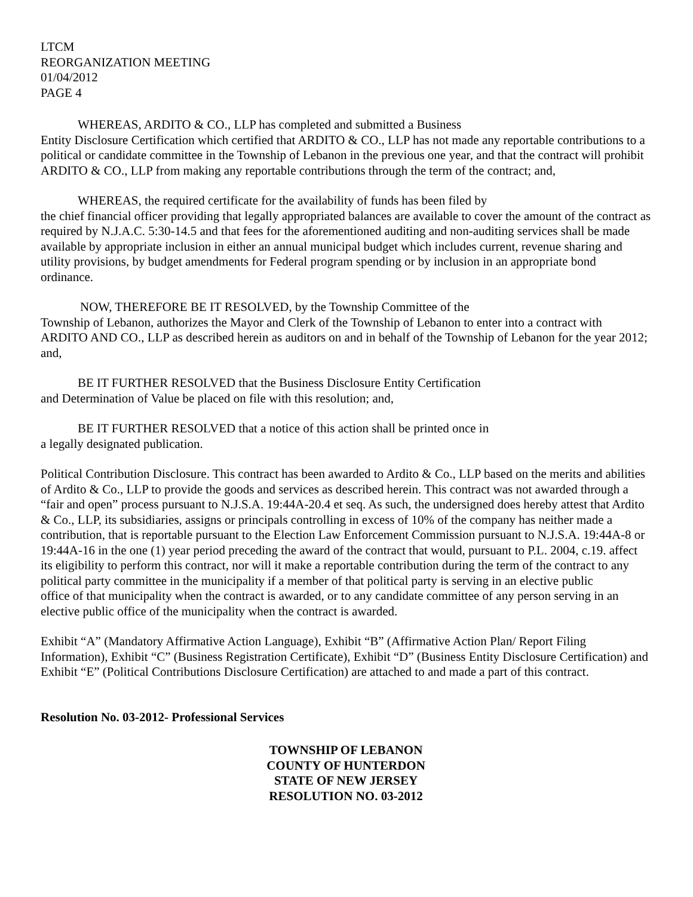LTCM
REORGANIZATION MEETING
01/04/2012
PAGE 4
WHEREAS, ARDITO & CO., LLP has completed and submitted a Business
Entity Disclosure Certification which certified that ARDITO & CO., LLP has not made any reportable contributions to a political or candidate committee in the Township of Lebanon in the previous one year, and that the contract will prohibit ARDITO & CO., LLP from making any reportable contributions through the term of the contract; and,
WHEREAS, the required certificate for the availability of funds has been filed by
the chief financial officer providing that legally appropriated balances are available to cover the amount of the contract as required by N.J.A.C. 5:30-14.5 and that fees for the aforementioned auditing and non-auditing services shall be made available by appropriate inclusion in either an annual municipal budget which includes current, revenue sharing and utility provisions, by budget amendments for Federal program spending or by inclusion in an appropriate bond ordinance.
NOW, THEREFORE BE IT RESOLVED, by the Township Committee of the
Township of Lebanon, authorizes the Mayor and Clerk of the Township of Lebanon to enter into a contract with ARDITO AND CO., LLP as described herein as auditors on and in behalf of the Township of Lebanon for the year 2012; and,
BE IT FURTHER RESOLVED that the Business Disclosure Entity Certification
and Determination of Value be placed on file with this resolution; and,
BE IT FURTHER RESOLVED that a notice of this action shall be printed once in
a legally designated publication.
Political Contribution Disclosure. This contract has been awarded to Ardito & Co., LLP based on the merits and abilities of Ardito & Co., LLP to provide the goods and services as described herein. This contract was not awarded through a “fair and open” process pursuant to N.J.S.A. 19:44A-20.4 et seq. As such, the undersigned does hereby attest that Ardito & Co., LLP, its subsidiaries, assigns or principals controlling in excess of 10% of the company has neither made a contribution, that is reportable pursuant to the Election Law Enforcement Commission pursuant to N.J.S.A. 19:44A-8 or 19:44A-16 in the one (1) year period preceding the award of the contract that would, pursuant to P.L. 2004, c.19. affect its eligibility to perform this contract, nor will it make a reportable contribution during the term of the contract to any political party committee in the municipality if a member of that political party is serving in an elective public
office of that municipality when the contract is awarded, or to any candidate committee of any person serving in an elective public office of the municipality when the contract is awarded.
Exhibit “A” (Mandatory Affirmative Action Language), Exhibit “B” (Affirmative Action Plan/ Report Filing Information), Exhibit “C” (Business Registration Certificate), Exhibit “D” (Business Entity Disclosure Certification) and Exhibit “E” (Political Contributions Disclosure Certification) are attached to and made a part of this contract.
Resolution No. 03-2012- Professional Services
TOWNSHIP OF LEBANON
COUNTY OF HUNTERDON
STATE OF NEW JERSEY
RESOLUTION NO. 03-2012